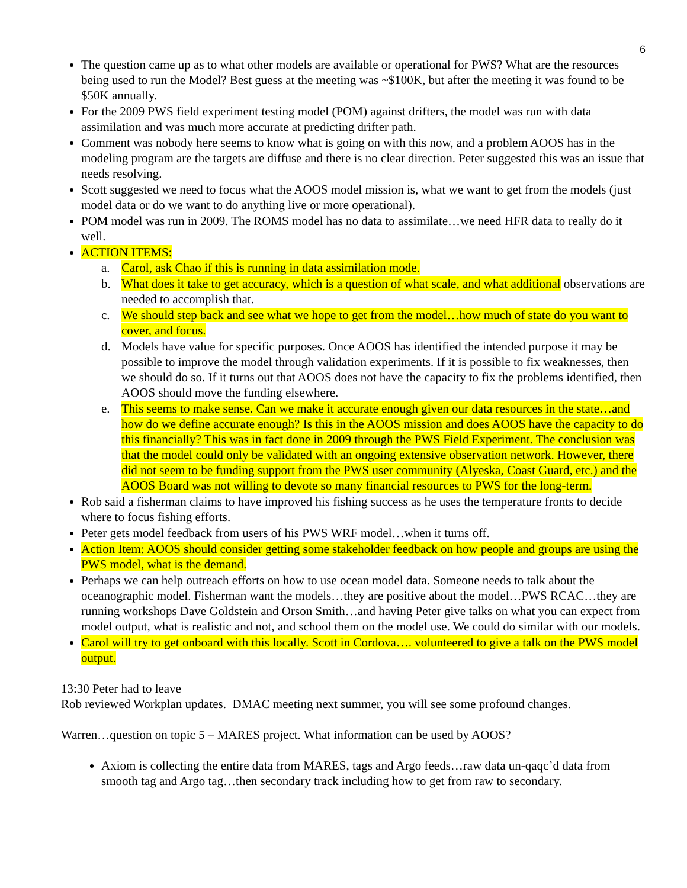6
The question came up as to what other models are available or operational for PWS? What are the resources being used to run the Model? Best guess at the meeting was ~$100K, but after the meeting it was found to be $50K annually.
For the 2009 PWS field experiment testing model (POM) against drifters, the model was run with data assimilation and was much more accurate at predicting drifter path.
Comment was nobody here seems to know what is going on with this now, and a problem AOOS has in the modeling program are the targets are diffuse and there is no clear direction. Peter suggested this was an issue that needs resolving.
Scott suggested we need to focus what the AOOS model mission is, what we want to get from the models (just model data or do we want to do anything live or more operational).
POM model was run in 2009. The ROMS model has no data to assimilate…we need HFR data to really do it well.
ACTION ITEMS:
a. Carol, ask Chao if this is running in data assimilation mode.
b. What does it take to get accuracy, which is a question of what scale, and what additional observations are needed to accomplish that.
c. We should step back and see what we hope to get from the model…how much of state do you want to cover, and focus.
d. Models have value for specific purposes. Once AOOS has identified the intended purpose it may be possible to improve the model through validation experiments. If it is possible to fix weaknesses, then we should do so. If it turns out that AOOS does not have the capacity to fix the problems identified, then AOOS should move the funding elsewhere.
e. This seems to make sense. Can we make it accurate enough given our data resources in the state…and how do we define accurate enough? Is this in the AOOS mission and does AOOS have the capacity to do this financially? This was in fact done in 2009 through the PWS Field Experiment. The conclusion was that the model could only be validated with an ongoing extensive observation network. However, there did not seem to be funding support from the PWS user community (Alyeska, Coast Guard, etc.) and the AOOS Board was not willing to devote so many financial resources to PWS for the long-term.
Rob said a fisherman claims to have improved his fishing success as he uses the temperature fronts to decide where to focus fishing efforts.
Peter gets model feedback from users of his PWS WRF model…when it turns off.
Action Item: AOOS should consider getting some stakeholder feedback on how people and groups are using the PWS model, what is the demand.
Perhaps we can help outreach efforts on how to use ocean model data. Someone needs to talk about the oceanographic model. Fisherman want the models…they are positive about the model…PWS RCAC…they are running workshops Dave Goldstein and Orson Smith…and having Peter give talks on what you can expect from model output, what is realistic and not, and school them on the model use. We could do similar with our models.
Carol will try to get onboard with this locally. Scott in Cordova…. volunteered to give a talk on the PWS model output.
13:30 Peter had to leave
Rob reviewed Workplan updates. DMAC meeting next summer, you will see some profound changes.
Warren…question on topic 5 – MARES project. What information can be used by AOOS?
Axiom is collecting the entire data from MARES, tags and Argo feeds…raw data un-qaqc’d data from smooth tag and Argo tag…then secondary track including how to get from raw to secondary.